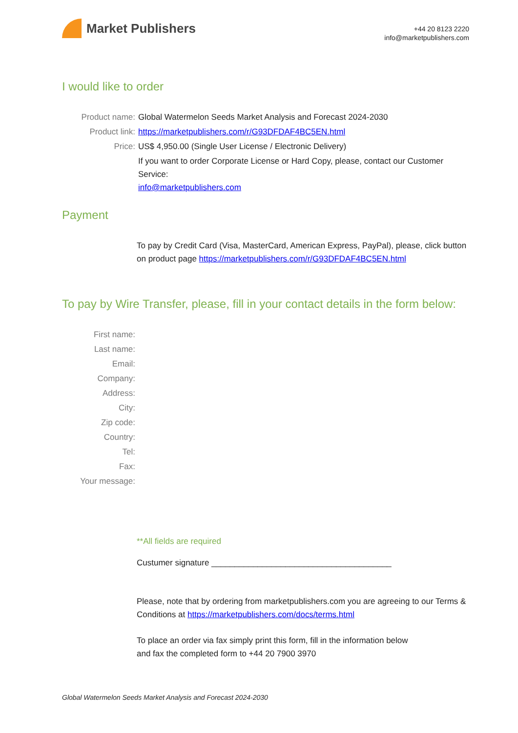Market Publishers
+44 20 8123 2220
info@marketpublishers.com
I would like to order
Product name: Global Watermelon Seeds Market Analysis and Forecast 2024-2030
Product link: https://marketpublishers.com/r/G93DFDAF4BC5EN.html
Price: US$ 4,950.00 (Single User License / Electronic Delivery)
If you want to order Corporate License or Hard Copy, please, contact our Customer Service:
info@marketpublishers.com
Payment
To pay by Credit Card (Visa, MasterCard, American Express, PayPal), please, click button on product page https://marketpublishers.com/r/G93DFDAF4BC5EN.html
To pay by Wire Transfer, please, fill in your contact details in the form below:
First name:
Last name:
Email:
Company:
Address:
City:
Zip code:
Country:
Tel:
Fax:
Your message:
**All fields are required
Custumer signature _______________________________________
Please, note that by ordering from marketpublishers.com you are agreeing to our Terms & Conditions at https://marketpublishers.com/docs/terms.html
To place an order via fax simply print this form, fill in the information below
and fax the completed form to +44 20 7900 3970
Global Watermelon Seeds Market Analysis and Forecast 2024-2030